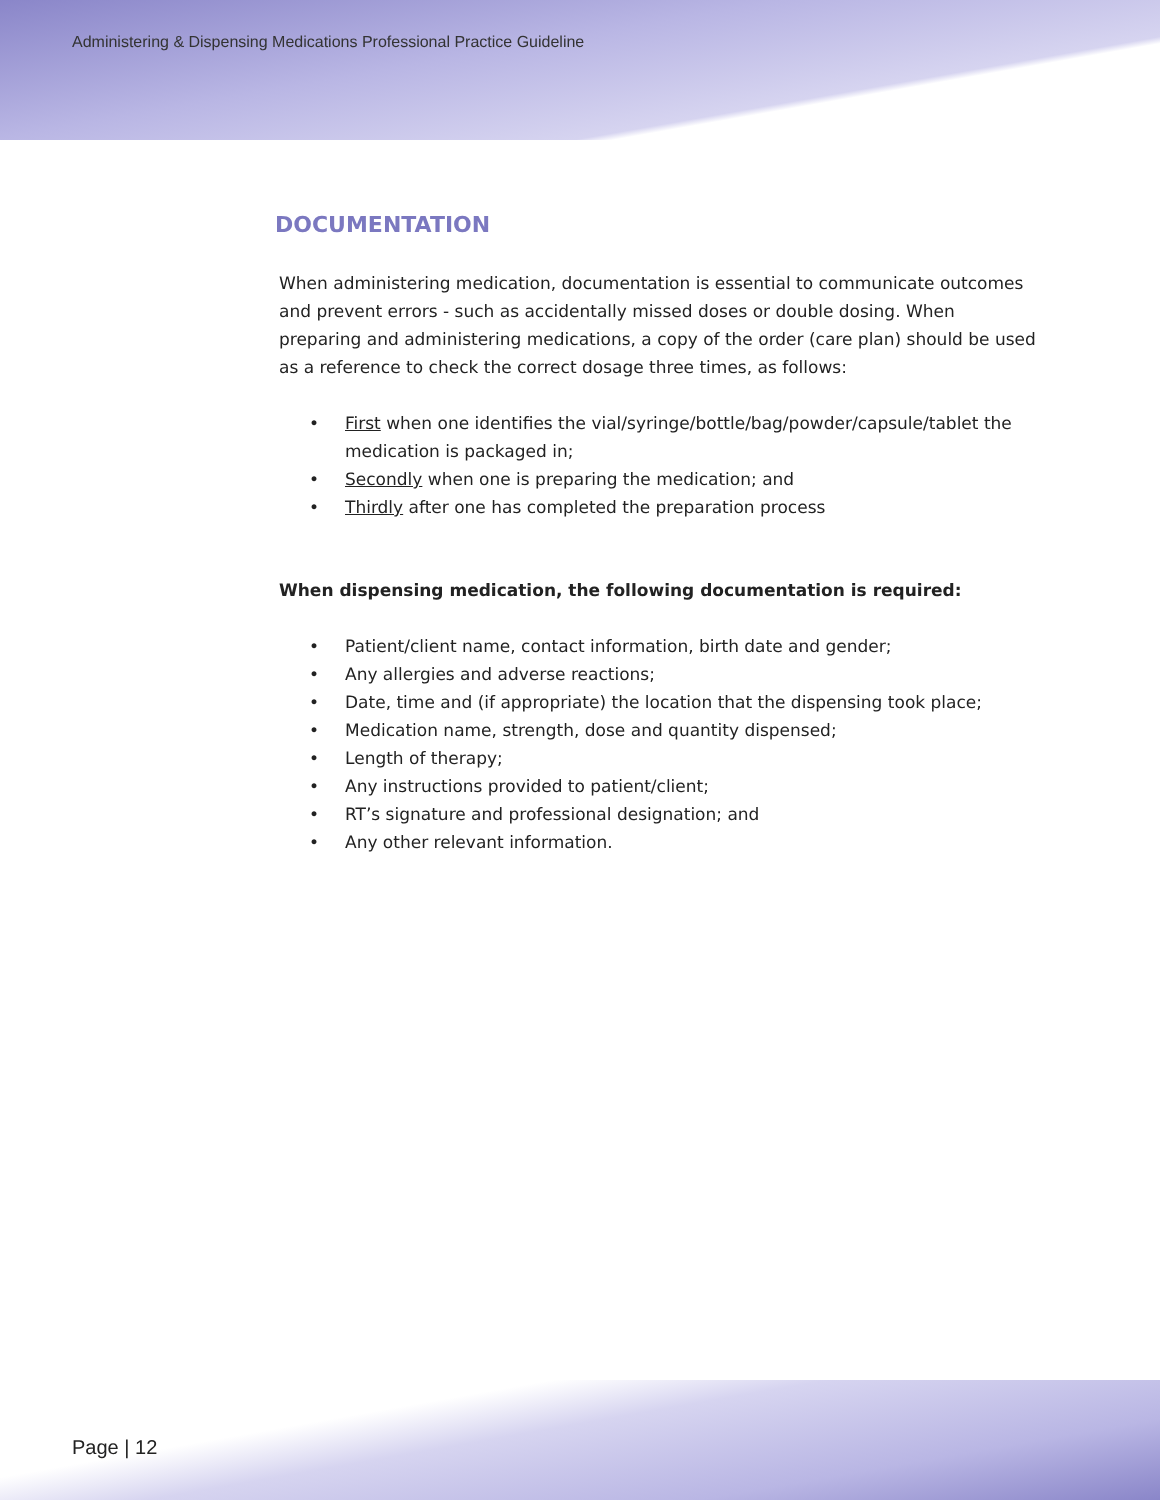Administering & Dispensing Medications Professional Practice Guideline
DOCUMENTATION
When administering medication, documentation is essential to communicate outcomes and prevent errors - such as accidentally missed doses or double dosing. When preparing and administering medications, a copy of the order (care plan) should be used as a reference to check the correct dosage three times, as follows:
• First when one identifies the vial/syringe/bottle/bag/powder/capsule/tablet the medication is packaged in;
• Secondly when one is preparing the medication; and
• Thirdly after one has completed the preparation process
When dispensing medication, the following documentation is required:
• Patient/client name, contact information, birth date and gender;
• Any allergies and adverse reactions;
• Date, time and (if appropriate) the location that the dispensing took place;
• Medication name, strength, dose and quantity dispensed;
• Length of therapy;
• Any instructions provided to patient/client;
• RT’s signature and professional designation; and
• Any other relevant information.
Page | 12